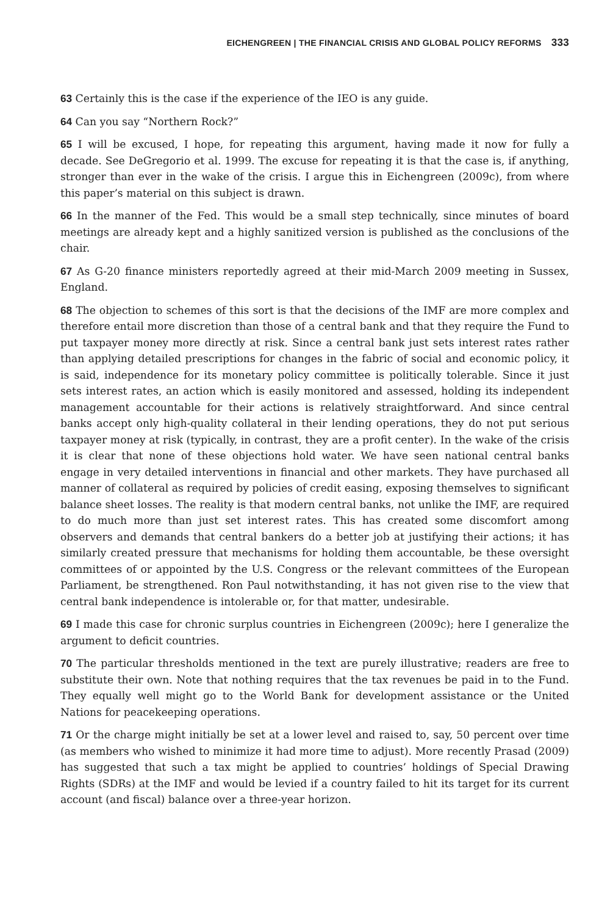EICHENGREEN | THE FINANCIAL CRISIS AND GLOBAL POLICY REFORMS 333
63 Certainly this is the case if the experience of the IEO is any guide.
64 Can you say “Northern Rock?”
65 I will be excused, I hope, for repeating this argument, having made it now for fully a decade. See DeGregorio et al. 1999. The excuse for repeating it is that the case is, if anything, stronger than ever in the wake of the crisis. I argue this in Eichengreen (2009c), from where this paper’s material on this subject is drawn.
66 In the manner of the Fed. This would be a small step technically, since minutes of board meetings are already kept and a highly sanitized version is published as the conclusions of the chair.
67 As G-20 finance ministers reportedly agreed at their mid-March 2009 meeting in Sussex, England.
68 The objection to schemes of this sort is that the decisions of the IMF are more complex and therefore entail more discretion than those of a central bank and that they require the Fund to put taxpayer money more directly at risk. Since a central bank just sets interest rates rather than applying detailed prescriptions for changes in the fabric of social and economic policy, it is said, independence for its monetary policy committee is politically tolerable. Since it just sets interest rates, an action which is easily monitored and assessed, holding its independent management accountable for their actions is relatively straightforward. And since central banks accept only high-quality collateral in their lending operations, they do not put serious taxpayer money at risk (typically, in contrast, they are a profit center). In the wake of the crisis it is clear that none of these objections hold water. We have seen national central banks engage in very detailed interventions in financial and other markets. They have purchased all manner of collateral as required by policies of credit easing, exposing themselves to significant balance sheet losses. The reality is that modern central banks, not unlike the IMF, are required to do much more than just set interest rates. This has created some discomfort among observers and demands that central bankers do a better job at justifying their actions; it has similarly created pressure that mechanisms for holding them accountable, be these oversight committees of or appointed by the U.S. Congress or the relevant committees of the European Parliament, be strengthened. Ron Paul notwithstanding, it has not given rise to the view that central bank independence is intolerable or, for that matter, undesirable.
69 I made this case for chronic surplus countries in Eichengreen (2009c); here I generalize the argument to deficit countries.
70 The particular thresholds mentioned in the text are purely illustrative; readers are free to substitute their own. Note that nothing requires that the tax revenues be paid in to the Fund. They equally well might go to the World Bank for development assistance or the United Nations for peacekeeping operations.
71 Or the charge might initially be set at a lower level and raised to, say, 50 percent over time (as members who wished to minimize it had more time to adjust). More recently Prasad (2009) has suggested that such a tax might be applied to countries’ holdings of Special Drawing Rights (SDRs) at the IMF and would be levied if a country failed to hit its target for its current account (and fiscal) balance over a three-year horizon.